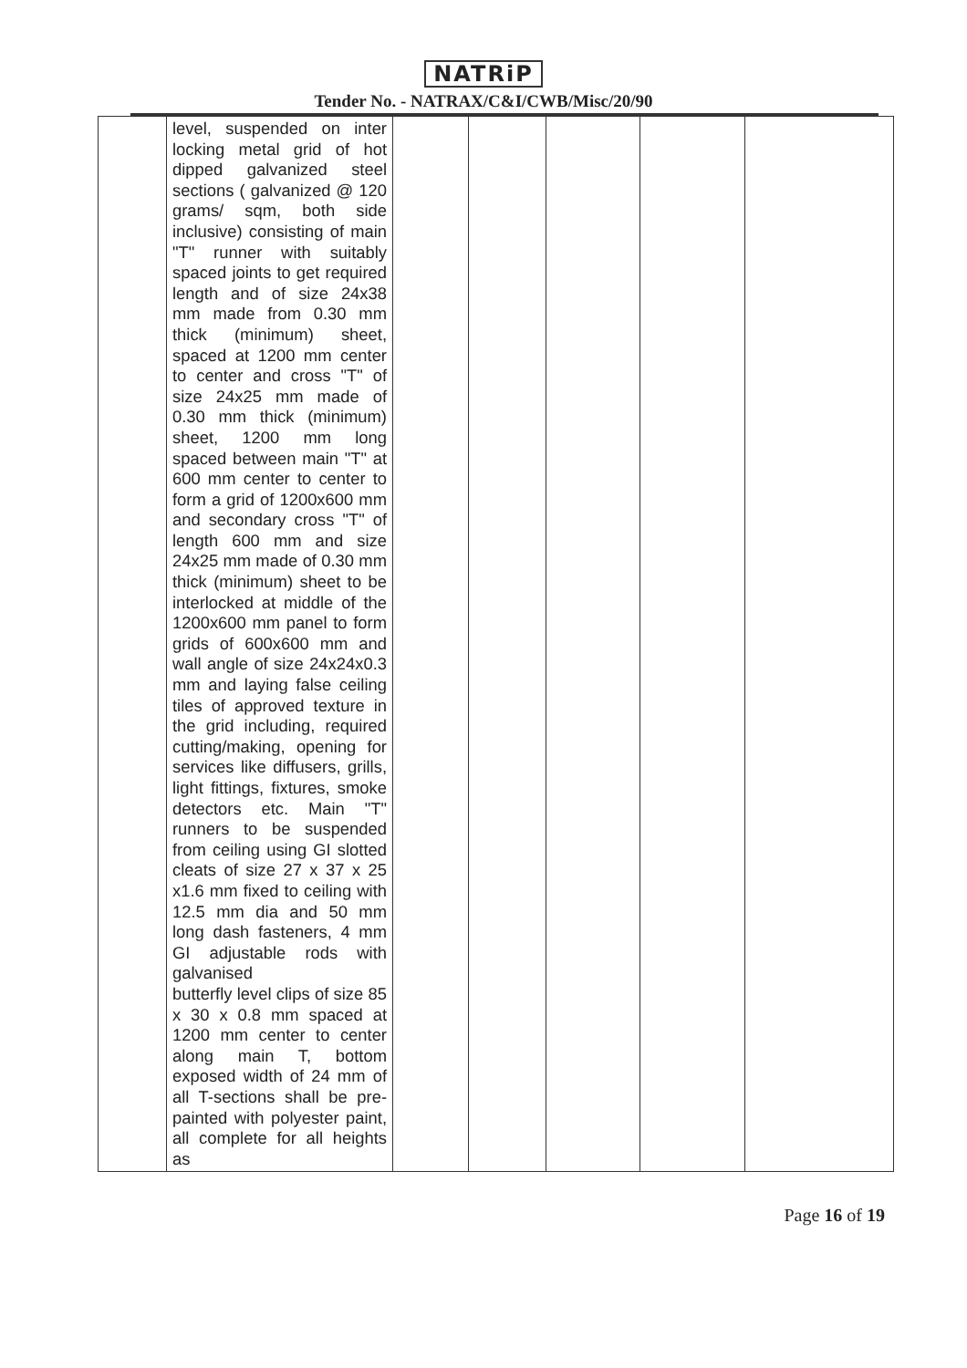NATRiP
Tender No. - NATRAX/C&I/CWB/Misc/20/90
| | level, suspended on inter locking metal grid of hot dipped galvanized steel sections ( galvanized @ 120 grams/ sqm, both side inclusive) consisting of main "T" runner with suitably spaced joints to get required length and of size 24x38 mm made from 0.30 mm thick (minimum) sheet, spaced at 1200 mm center to center and cross "T" of size 24x25 mm made of 0.30 mm thick (minimum) sheet, 1200 mm long spaced between main "T" at 600 mm center to center to form a grid of 1200x600 mm and secondary cross "T" of length 600 mm and size 24x25 mm made of 0.30 mm thick (minimum) sheet to be interlocked at middle of the 1200x600 mm panel to form grids of 600x600 mm and wall angle of size 24x24x0.3 mm and laying false ceiling tiles of approved texture in the grid including, required cutting/making, opening for services like diffusers, grills, light fittings, fixtures, smoke detectors etc. Main "T" runners to be suspended from ceiling using GI slotted cleats of size 27 x 37 x 25 x1.6 mm fixed to ceiling with 12.5 mm dia and 50 mm long dash fasteners, 4 mm GI adjustable rods with galvanised butterfly level clips of size 85 x 30 x 0.8 mm spaced at 1200 mm center to center along main T, bottom exposed width of 24 mm of all T-sections shall be pre-painted with polyester paint, all complete for all heights as | | | | | |
Page 16 of 19